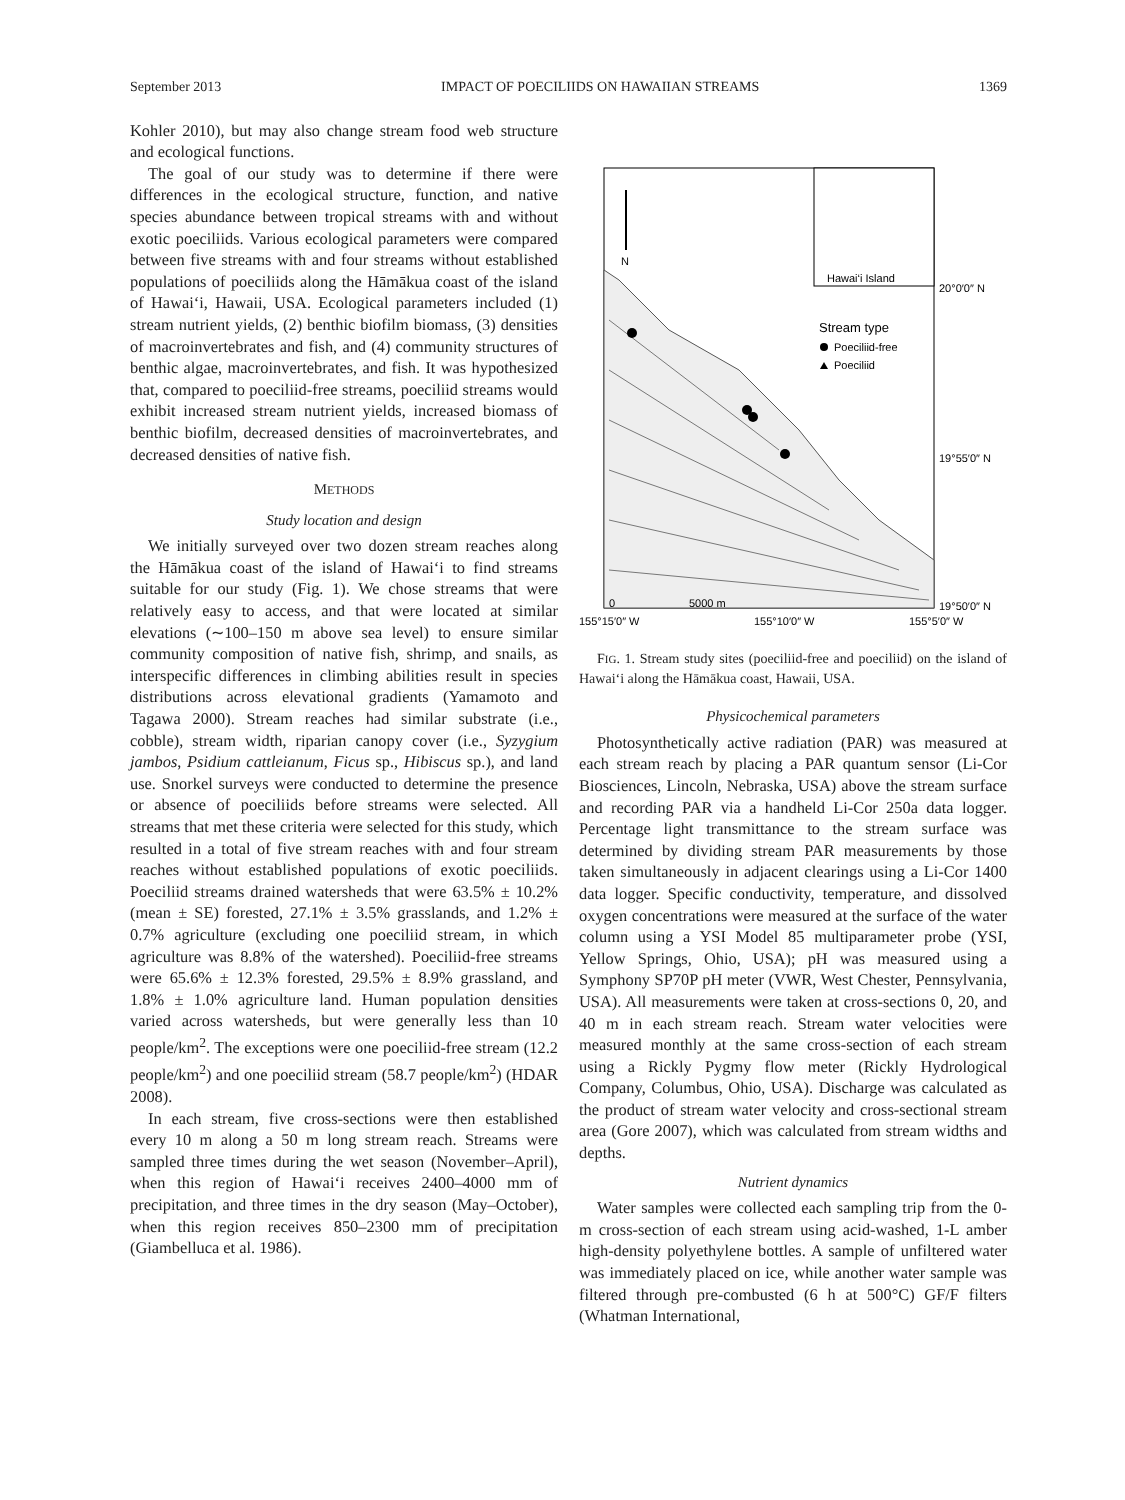September 2013 IMPACT OF POECILIIDS ON HAWAIIAN STREAMS 1369
Kohler 2010), but may also change stream food web structure and ecological functions.
The goal of our study was to determine if there were differences in the ecological structure, function, and native species abundance between tropical streams with and without exotic poeciliids. Various ecological parameters were compared between five streams with and four streams without established populations of poeciliids along the Hāmākua coast of the island of Hawai‘i, Hawaii, USA. Ecological parameters included (1) stream nutrient yields, (2) benthic biofilm biomass, (3) densities of macroinvertebrates and fish, and (4) community structures of benthic algae, macroinvertebrates, and fish. It was hypothesized that, compared to poeciliid-free streams, poeciliid streams would exhibit increased stream nutrient yields, increased biomass of benthic biofilm, decreased densities of macroinvertebrates, and decreased densities of native fish.
METHODS
Study location and design
We initially surveyed over two dozen stream reaches along the Hāmākua coast of the island of Hawai‘i to find streams suitable for our study (Fig. 1). We chose streams that were relatively easy to access, and that were located at similar elevations (∼100–150 m above sea level) to ensure similar community composition of native fish, shrimp, and snails, as interspecific differences in climbing abilities result in species distributions across elevational gradients (Yamamoto and Tagawa 2000). Stream reaches had similar substrate (i.e., cobble), stream width, riparian canopy cover (i.e., Syzygium jambos, Psidium cattleianum, Ficus sp., Hibiscus sp.), and land use. Snorkel surveys were conducted to determine the presence or absence of poeciliids before streams were selected. All streams that met these criteria were selected for this study, which resulted in a total of five stream reaches with and four stream reaches without established populations of exotic poeciliids. Poeciliid streams drained watersheds that were 63.5% ± 10.2% (mean ± SE) forested, 27.1% ± 3.5% grasslands, and 1.2% ± 0.7% agriculture (excluding one poeciliid stream, in which agriculture was 8.8% of the watershed). Poeciliid-free streams were 65.6% ± 12.3% forested, 29.5% ± 8.9% grassland, and 1.8% ± 1.0% agriculture land. Human population densities varied across watersheds, but were generally less than 10 people/km<sup>2</sup>. The exceptions were one poeciliid-free stream (12.2 people/km<sup>2</sup>) and one poeciliid stream (58.7 people/km<sup>2</sup>) (HDAR 2008).
In each stream, five cross-sections were then established every 10 m along a 50 m long stream reach. Streams were sampled three times during the wet season (November–April), when this region of Hawai‘i receives 2400–4000 mm of precipitation, and three times in the dry season (May–October), when this region receives 850–2300 mm of precipitation (Giambelluca et al. 1986).
N
Hawai‘i Island
20°0′0″ N
Stream type
Poeciliid-free
Poeciliid
19°55′0″ N
0
5000 m
19°50′0″ N
155°15′0″ W
155°10′0″ W
155°5′0″ W
FIG. 1. Stream study sites (poeciliid-free and poeciliid) on the island of Hawai‘i along the Hāmākua coast, Hawaii, USA.
Physicochemical parameters
Photosynthetically active radiation (PAR) was measured at each stream reach by placing a PAR quantum sensor (Li-Cor Biosciences, Lincoln, Nebraska, USA) above the stream surface and recording PAR via a handheld Li-Cor 250a data logger. Percentage light transmittance to the stream surface was determined by dividing stream PAR measurements by those taken simultaneously in adjacent clearings using a Li-Cor 1400 data logger. Specific conductivity, temperature, and dissolved oxygen concentrations were measured at the surface of the water column using a YSI Model 85 multiparameter probe (YSI, Yellow Springs, Ohio, USA); pH was measured using a Symphony SP70P pH meter (VWR, West Chester, Pennsylvania, USA). All measurements were taken at cross-sections 0, 20, and 40 m in each stream reach. Stream water velocities were measured monthly at the same cross-section of each stream using a Rickly Pygmy flow meter (Rickly Hydrological Company, Columbus, Ohio, USA). Discharge was calculated as the product of stream water velocity and cross-sectional stream area (Gore 2007), which was calculated from stream widths and depths.
Nutrient dynamics
Water samples were collected each sampling trip from the 0-m cross-section of each stream using acid-washed, 1-L amber high-density polyethylene bottles. A sample of unfiltered water was immediately placed on ice, while another water sample was filtered through pre-combusted (6 h at 500°C) GF/F filters (Whatman International,